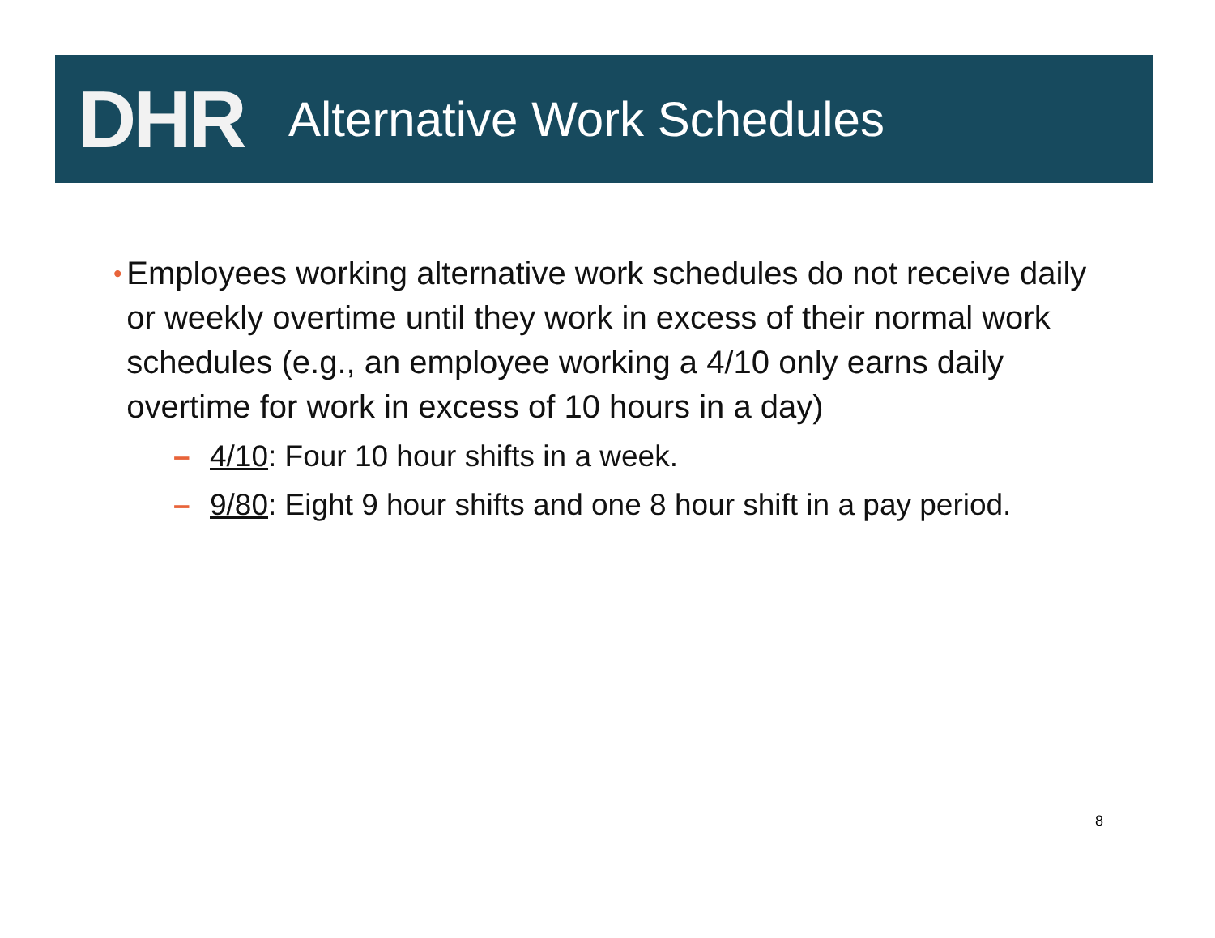DHR
Alternative Work Schedules
• Employees working alternative work schedules do not receive daily or weekly overtime until they work in excess of their normal work schedules (e.g., an employee working a 4/10 only earns daily overtime for work in excess of 10 hours in a day)
– 4/10: Four 10 hour shifts in a week.
– 9/80: Eight 9 hour shifts and one 8 hour shift in a pay period.
8